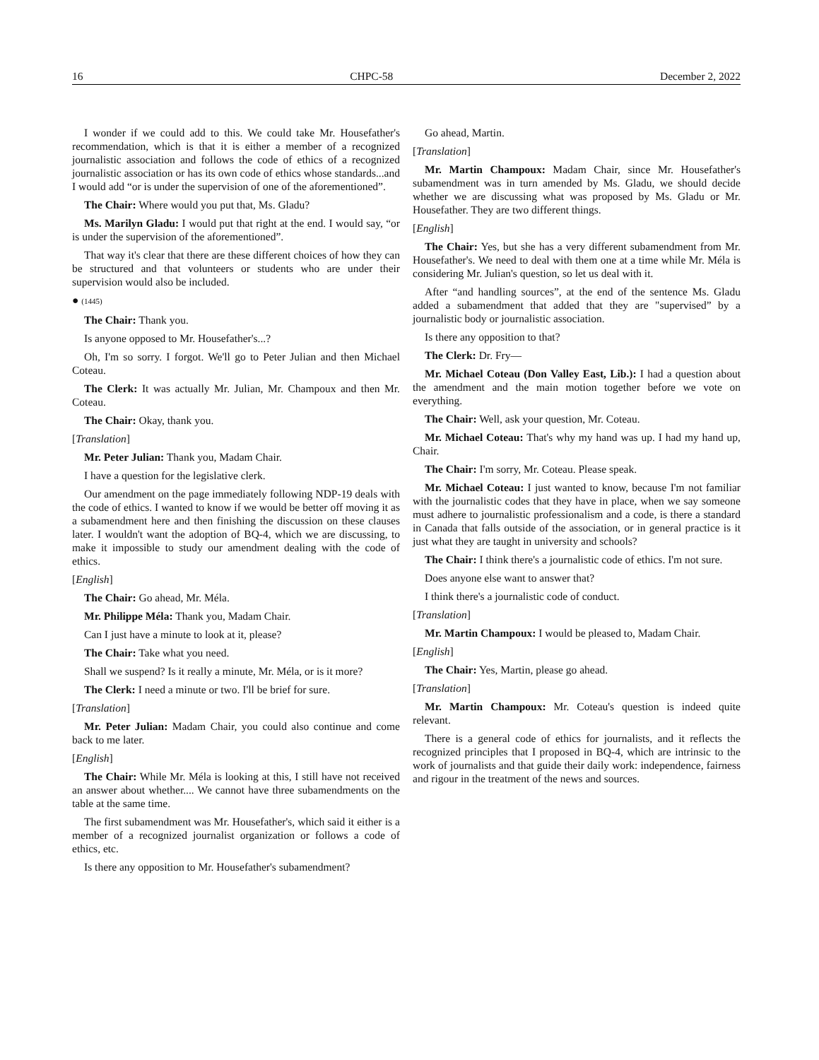16 CHPC-58 December 2, 2022
I wonder if we could add to this. We could take Mr. Housefather's recommendation, which is that it is either a member of a recognized journalistic association and follows the code of ethics of a recognized journalistic association or has its own code of ethics whose standards...and I would add “or is under the supervision of one of the aforementioned”.
The Chair: Where would you put that, Ms. Gladu?
Ms. Marilyn Gladu: I would put that right at the end. I would say, “or is under the supervision of the aforementioned”.
That way it's clear that there are these different choices of how they can be structured and that volunteers or students who are under their supervision would also be included.
● (1445)
The Chair: Thank you.
Is anyone opposed to Mr. Housefather's...?
Oh, I'm so sorry. I forgot. We'll go to Peter Julian and then Michael Coteau.
The Clerk: It was actually Mr. Julian, Mr. Champoux and then Mr. Coteau.
The Chair: Okay, thank you.
[Translation]
Mr. Peter Julian: Thank you, Madam Chair.
I have a question for the legislative clerk.
Our amendment on the page immediately following NDP-19 deals with the code of ethics. I wanted to know if we would be better off moving it as a subamendment here and then finishing the discussion on these clauses later. I wouldn't want the adoption of BQ-4, which we are discussing, to make it impossible to study our amendment dealing with the code of ethics.
[English]
The Chair: Go ahead, Mr. Méla.
Mr. Philippe Méla: Thank you, Madam Chair.
Can I just have a minute to look at it, please?
The Chair: Take what you need.
Shall we suspend? Is it really a minute, Mr. Méla, or is it more?
The Clerk: I need a minute or two. I'll be brief for sure.
[Translation]
Mr. Peter Julian: Madam Chair, you could also continue and come back to me later.
[English]
The Chair: While Mr. Méla is looking at this, I still have not received an answer about whether.... We cannot have three subamendments on the table at the same time.
The first subamendment was Mr. Housefather's, which said it either is a member of a recognized journalist organization or follows a code of ethics, etc.
Is there any opposition to Mr. Housefather's subamendment?
Go ahead, Martin.
[Translation]
Mr. Martin Champoux: Madam Chair, since Mr. Housefather's subamendment was in turn amended by Ms. Gladu, we should decide whether we are discussing what was proposed by Ms. Gladu or Mr. Housefather. They are two different things.
[English]
The Chair: Yes, but she has a very different subamendment from Mr. Housefather's. We need to deal with them one at a time while Mr. Méla is considering Mr. Julian's question, so let us deal with it.
After “and handling sources”, at the end of the sentence Ms. Gladu added a subamendment that added that they are "supervised” by a journalistic body or journalistic association.
Is there any opposition to that?
The Clerk: Dr. Fry—
Mr. Michael Coteau (Don Valley East, Lib.): I had a question about the amendment and the main motion together before we vote on everything.
The Chair: Well, ask your question, Mr. Coteau.
Mr. Michael Coteau: That's why my hand was up. I had my hand up, Chair.
The Chair: I'm sorry, Mr. Coteau. Please speak.
Mr. Michael Coteau: I just wanted to know, because I'm not familiar with the journalistic codes that they have in place, when we say someone must adhere to journalistic professionalism and a code, is there a standard in Canada that falls outside of the association, or in general practice is it just what they are taught in university and schools?
The Chair: I think there's a journalistic code of ethics. I'm not sure.
Does anyone else want to answer that?
I think there's a journalistic code of conduct.
[Translation]
Mr. Martin Champoux: I would be pleased to, Madam Chair.
[English]
The Chair: Yes, Martin, please go ahead.
[Translation]
Mr. Martin Champoux: Mr. Coteau's question is indeed quite relevant.
There is a general code of ethics for journalists, and it reflects the recognized principles that I proposed in BQ-4, which are intrinsic to the work of journalists and that guide their daily work: independence, fairness and rigour in the treatment of the news and sources.